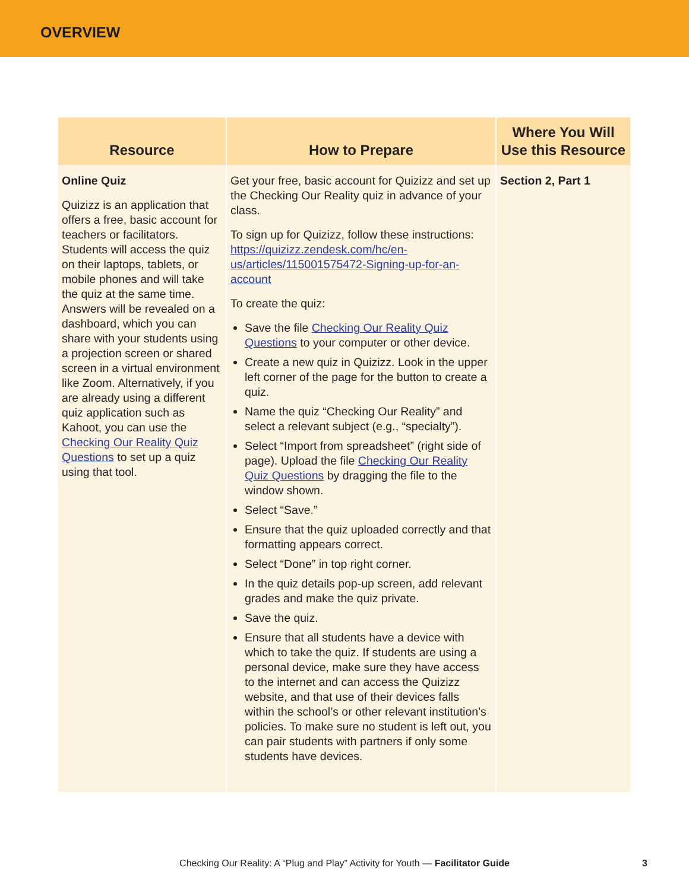OVERVIEW
| Resource | How to Prepare | Where You Will Use this Resource |
| --- | --- | --- |
| Online Quiz Quizizz is an application that offers a free, basic account for teachers or facilitators. Students will access the quiz on their laptops, tablets, or mobile phones and will take the quiz at the same time. Answers will be revealed on a dashboard, which you can share with your students using a projection screen or shared screen in a virtual environment like Zoom. Alternatively, if you are already using a different quiz application such as Kahoot, you can use the Checking Our Reality Quiz Questions to set up a quiz using that tool. | Get your free, basic account for Quizizz and set up the Checking Our Reality quiz in advance of your class. To sign up for Quizizz, follow these instructions: https://quizizz.zendesk.com/hc/en-us/articles/115001575472-Signing-up-for-an-account To create the quiz: Save the file Checking Our Reality Quiz Questions to your computer or other device. Create a new quiz in Quizizz. Look in the upper left corner of the page for the button to create a quiz. Name the quiz “Checking Our Reality” and select a relevant subject (e.g., “specialty”). Select “Import from spreadsheet” (right side of page). Upload the file Checking Our Reality Quiz Questions by dragging the file to the window shown. Select “Save.” Ensure that the quiz uploaded correctly and that formatting appears correct. Select “Done” in top right corner. In the quiz details pop-up screen, add relevant grades and make the quiz private. Save the quiz. Ensure that all students have a device with which to take the quiz. If students are using a personal device, make sure they have access to the internet and can access the Quizizz website, and that use of their devices falls within the school’s or other relevant institution’s policies. To make sure no student is left out, you can pair students with partners if only some students have devices. | Section 2, Part 1 |
Checking Our Reality: A “Plug and Play” Activity for Youth — Facilitator Guide 3